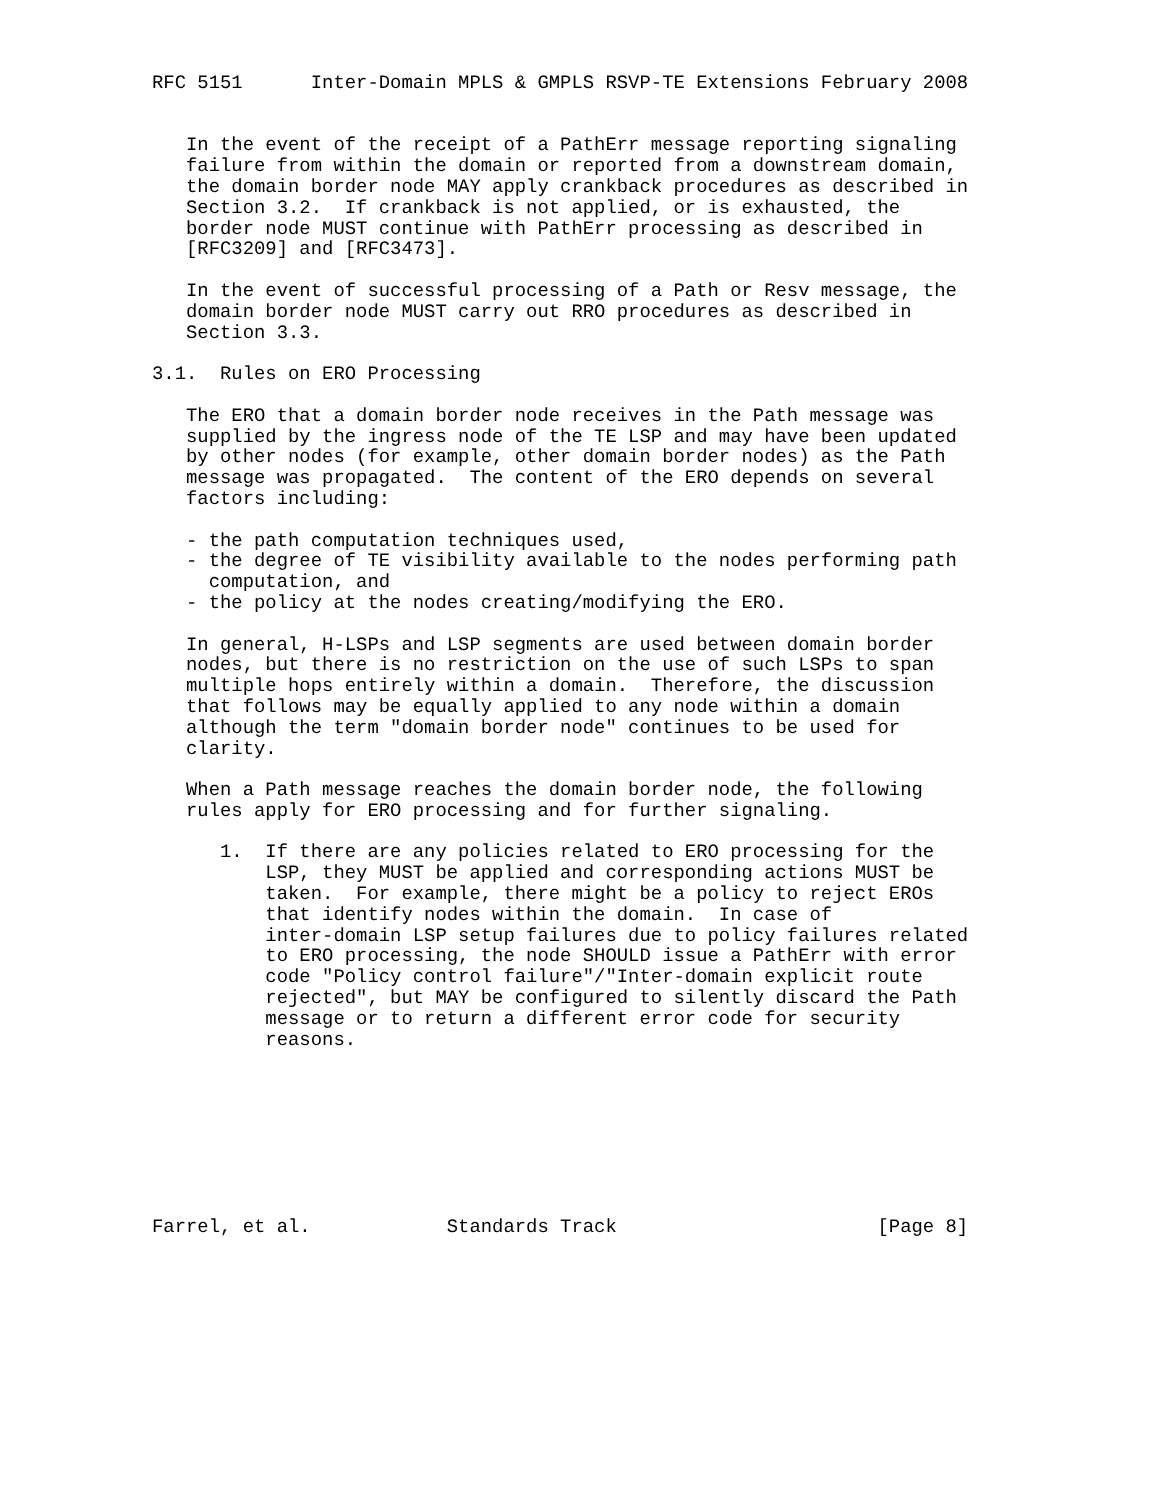RFC 5151      Inter-Domain MPLS & GMPLS RSVP-TE Extensions February 2008


   In the event of the receipt of a PathErr message reporting signaling
   failure from within the domain or reported from a downstream domain,
   the domain border node MAY apply crankback procedures as described in
   Section 3.2.  If crankback is not applied, or is exhausted, the
   border node MUST continue with PathErr processing as described in
   [RFC3209] and [RFC3473].

   In the event of successful processing of a Path or Resv message, the
   domain border node MUST carry out RRO procedures as described in
   Section 3.3.

3.1.  Rules on ERO Processing

   The ERO that a domain border node receives in the Path message was
   supplied by the ingress node of the TE LSP and may have been updated
   by other nodes (for example, other domain border nodes) as the Path
   message was propagated.  The content of the ERO depends on several
   factors including:

   - the path computation techniques used,
   - the degree of TE visibility available to the nodes performing path
     computation, and
   - the policy at the nodes creating/modifying the ERO.

   In general, H-LSPs and LSP segments are used between domain border
   nodes, but there is no restriction on the use of such LSPs to span
   multiple hops entirely within a domain.  Therefore, the discussion
   that follows may be equally applied to any node within a domain
   although the term "domain border node" continues to be used for
   clarity.

   When a Path message reaches the domain border node, the following
   rules apply for ERO processing and for further signaling.

      1.  If there are any policies related to ERO processing for the
          LSP, they MUST be applied and corresponding actions MUST be
          taken.  For example, there might be a policy to reject EROs
          that identify nodes within the domain.  In case of
          inter-domain LSP setup failures due to policy failures related
          to ERO processing, the node SHOULD issue a PathErr with error
          code "Policy control failure"/"Inter-domain explicit route
          rejected", but MAY be configured to silently discard the Path
          message or to return a different error code for security
          reasons.








Farrel, et al.            Standards Track                       [Page 8]